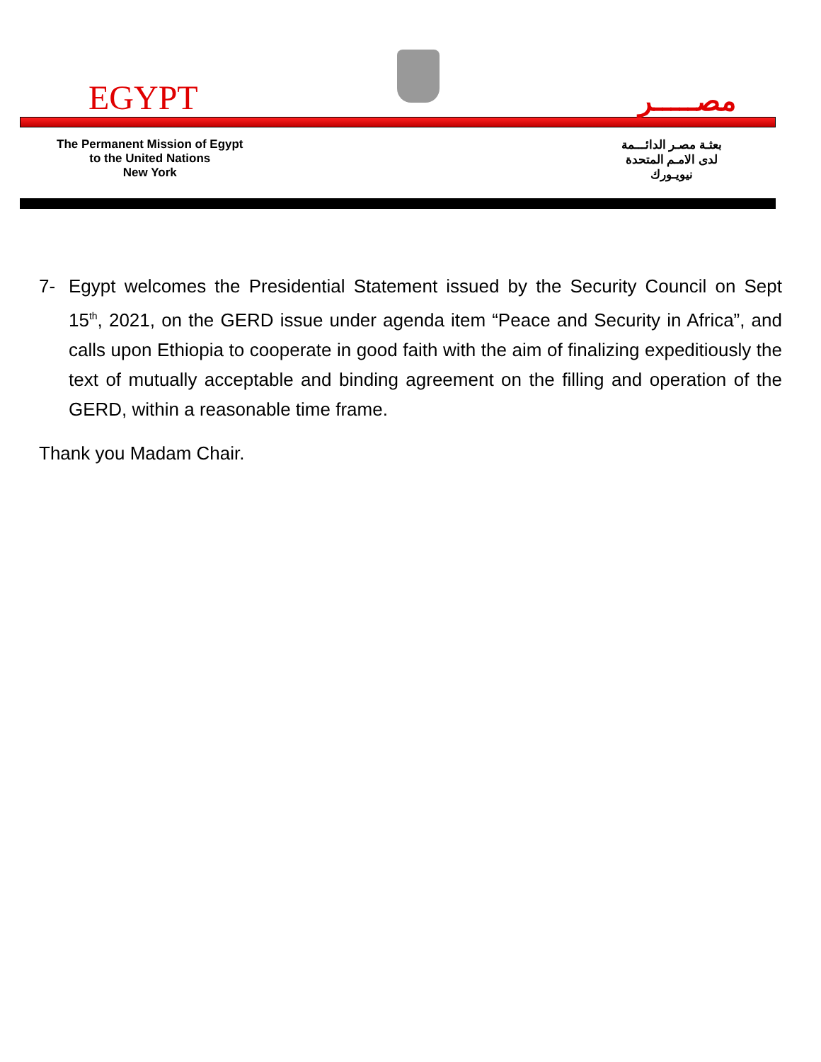EGYPT
مصـــــر
The Permanent Mission of Egypt
to the United Nations
New York
بعثـة مصـر الدائـــمة
لدى الامـم المتحدة
نيويـورك
7- Egypt welcomes the Presidential Statement issued by the Security Council on Sept 15<sup>th</sup>, 2021, on the GERD issue under agenda item “Peace and Security in Africa”, and calls upon Ethiopia to cooperate in good faith with the aim of finalizing expeditiously the text of mutually acceptable and binding agreement on the filling and operation of the GERD, within a reasonable time frame.
Thank you Madam Chair.